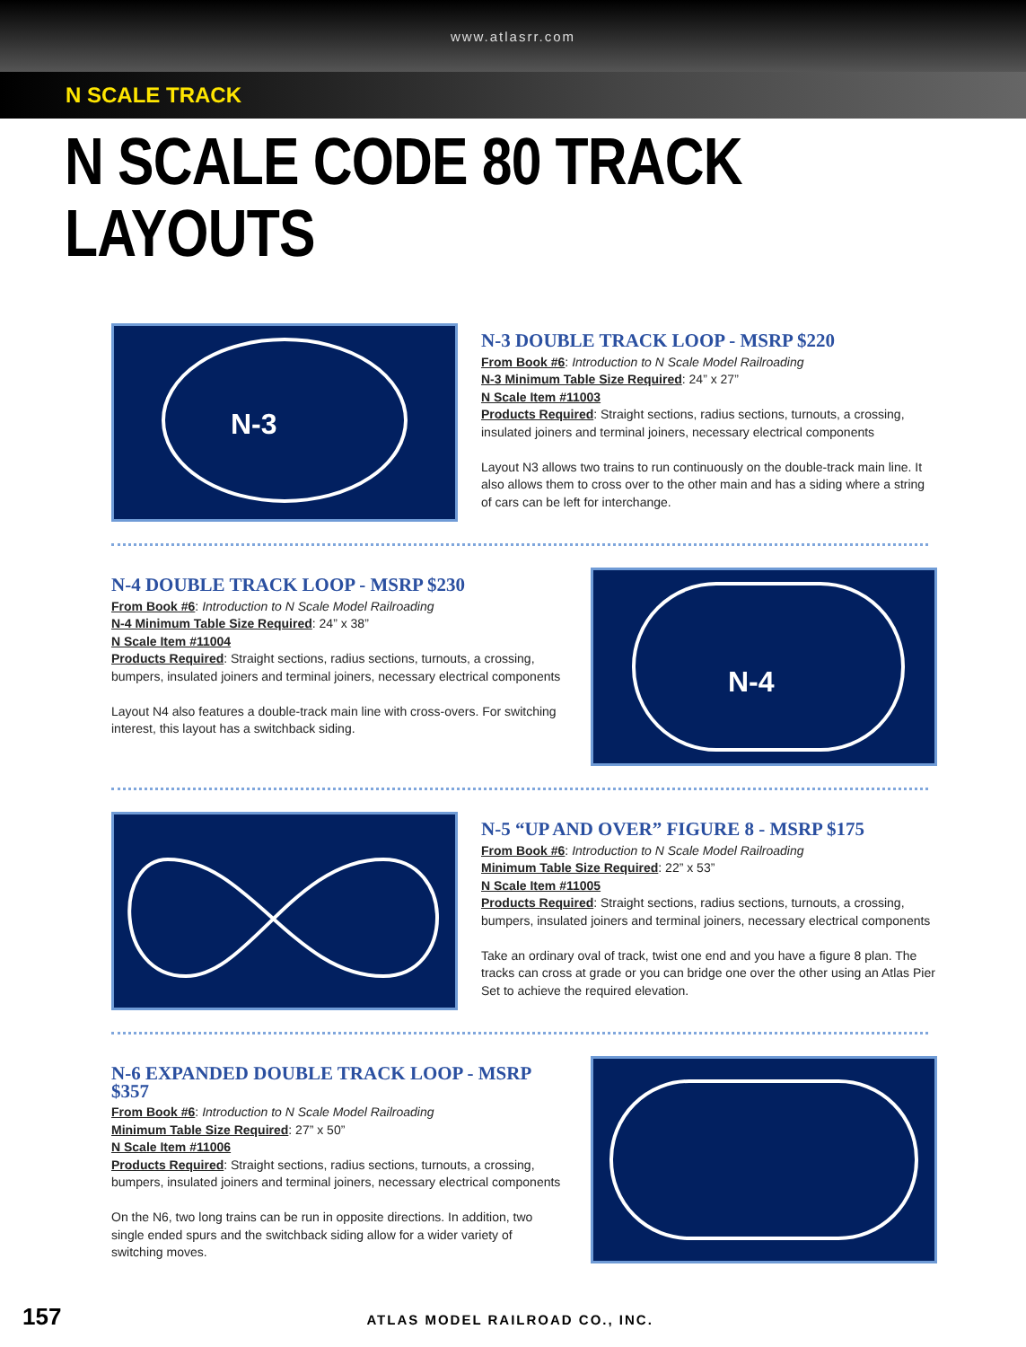www.atlasrr.com
N SCALE TRACK
N SCALE CODE 80 TRACK LAYOUTS
N-3
N-3 DOUBLE TRACK LOOP - MSRP $220
From Book #6: Introduction to N Scale Model Railroading
N-3 Minimum Table Size Required: 24” x 27”
N Scale Item #11003
Products Required: Straight sections, radius sections, turnouts, a crossing, insulated joiners and terminal joiners, necessary electrical components
Layout N3 allows two trains to run continuously on the double-track main line. It also allows them to cross over to the other main and has a siding where a string of cars can be left for interchange.
N-4 DOUBLE TRACK LOOP - MSRP $230
From Book #6: Introduction to N Scale Model Railroading
N-4 Minimum Table Size Required: 24” x 38”
N Scale Item #11004
Products Required: Straight sections, radius sections, turnouts, a crossing, bumpers, insulated joiners and terminal joiners, necessary electrical components
Layout N4 also features a double-track main line with cross-overs. For switching interest, this layout has a switchback siding.
N-4
N-5 “UP AND OVER” FIGURE 8 - MSRP $175
From Book #6: Introduction to N Scale Model Railroading
Minimum Table Size Required: 22” x 53”
N Scale Item #11005
Products Required: Straight sections, radius sections, turnouts, a crossing, bumpers, insulated joiners and terminal joiners, necessary electrical components
Take an ordinary oval of track, twist one end and you have a figure 8 plan. The tracks can cross at grade or you can bridge one over the other using an Atlas Pier Set to achieve the required elevation.
N-6 EXPANDED DOUBLE TRACK LOOP - MSRP $357
From Book #6: Introduction to N Scale Model Railroading
Minimum Table Size Required: 27” x 50”
N Scale Item #11006
Products Required: Straight sections, radius sections, turnouts, a crossing, bumpers, insulated joiners and terminal joiners, necessary electrical components
On the N6, two long trains can be run in opposite directions. In addition, two single ended spurs and the switchback siding allow for a wider variety of switching moves.
157 ATLAS MODEL RAILROAD CO., INC.